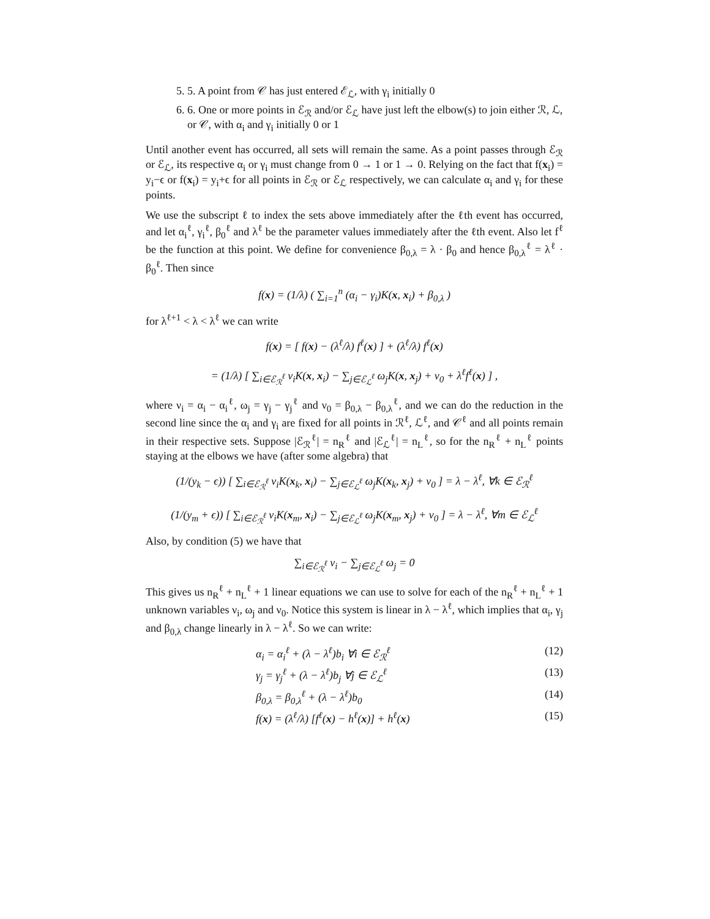5. 5. A point from 𝒞 has just entered ℰ<sub>ℒ</sub>, with γ<sub>i</sub> initially 0
6. 6. One or more points in ℰ<sub>ℛ</sub> and/or ℰ<sub>ℒ</sub> have just left the elbow(s) to join either ℛ, ℒ, or 𝒞, with α<sub>i</sub> and γ<sub>i</sub> initially 0 or 1
Until another event has occurred, all sets will remain the same. As a point passes through ℰ<sub>ℛ</sub> or ℰ<sub>ℒ</sub>, its respective α<sub>i</sub> or γ<sub>i</sub> must change from 0 → 1 or 1 → 0. Relying on the fact that f(x<sub>i</sub>) = y<sub>i</sub>−ϵ or f(x<sub>i</sub>) = y<sub>i</sub>+ϵ for all points in ℰ<sub>ℛ</sub> or ℰ<sub>ℒ</sub> respectively, we can calculate α<sub>i</sub> and γ<sub>i</sub> for these points.
We use the subscript ℓ to index the sets above immediately after the ℓth event has occurred, and let α<sub>i</sub><sup>ℓ</sup>, γ<sub>i</sub><sup>ℓ</sup>, β<sub>0</sub><sup>ℓ</sup> and λ<sup>ℓ</sup> be the parameter values immediately after the ℓth event. Also let f<sup>ℓ</sup> be the function at this point. We define for convenience β<sub>0,λ</sub> = λ · β<sub>0</sub> and hence β<sub>0,λ</sub><sup>ℓ</sup> = λ<sup>ℓ</sup> · β<sub>0</sub><sup>ℓ</sup>. Then since
f(x) = (1/λ) ( ∑<sub>i=1</sub><sup>n</sup> (α<sub>i</sub> − γ<sub>i</sub>)K(x, x<sub>i</sub>) + β<sub>0,λ</sub> )
for λ<sup>ℓ+1</sup> < λ < λ<sup>ℓ</sup> we can write
f(x) = [ f(x) − (λ<sup>ℓ</sup>/λ) f<sup>ℓ</sup>(x) ] + (λ<sup>ℓ</sup>/λ) f<sup>ℓ</sup>(x)
= (1/λ) [ ∑<sub>i∈ℰ<sub>ℛ</sub><sup>ℓ</sup></sub> ν<sub>i</sub>K(x, x<sub>i</sub>) − ∑<sub>j∈ℰ<sub>ℒ</sub><sup>ℓ</sup></sub> ω<sub>j</sub>K(x, x<sub>j</sub>) + ν<sub>0</sub> + λ<sup>ℓ</sup>f<sup>ℓ</sup>(x) ] ,
where ν<sub>i</sub> = α<sub>i</sub> − α<sub>i</sub><sup>ℓ</sup>, ω<sub>j</sub> = γ<sub>j</sub> − γ<sub>j</sub><sup>ℓ</sup> and ν<sub>0</sub> = β<sub>0,λ</sub> − β<sub>0,λ</sub><sup>ℓ</sup>, and we can do the reduction in the second line since the α<sub>i</sub> and γ<sub>i</sub> are fixed for all points in ℛ<sup>ℓ</sup>, ℒ<sup>ℓ</sup>, and 𝒞<sup>ℓ</sup> and all points remain in their respective sets. Suppose |ℰ<sub>ℛ</sub><sup>ℓ</sup>| = n<sub>R</sub><sup>ℓ</sup> and |ℰ<sub>ℒ</sub><sup>ℓ</sup>| = n<sub>L</sub><sup>ℓ</sup>, so for the n<sub>R</sub><sup>ℓ</sup> + n<sub>L</sub><sup>ℓ</sup> points staying at the elbows we have (after some algebra) that
(1/(y<sub>k</sub> − ϵ)) [ ∑<sub>i∈ℰ<sub>ℛ</sub><sup>ℓ</sup></sub> ν<sub>i</sub>K(x<sub>k</sub>, x<sub>i</sub>) − ∑<sub>j∈ℰ<sub>ℒ</sub><sup>ℓ</sup></sub> ω<sub>j</sub>K(x<sub>k</sub>, x<sub>j</sub>) + ν<sub>0</sub> ] = λ − λ<sup>ℓ</sup>, ∀k ∈ ℰ<sub>ℛ</sub><sup>ℓ</sup>
(1/(y<sub>m</sub> + ϵ)) [ ∑<sub>i∈ℰ<sub>ℛ</sub><sup>ℓ</sup></sub> ν<sub>i</sub>K(x<sub>m</sub>, x<sub>i</sub>) − ∑<sub>j∈ℰ<sub>ℒ</sub><sup>ℓ</sup></sub> ω<sub>j</sub>K(x<sub>m</sub>, x<sub>j</sub>) + ν<sub>0</sub> ] = λ − λ<sup>ℓ</sup>, ∀m ∈ ℰ<sub>ℒ</sub><sup>ℓ</sup>
Also, by condition (5) we have that
∑<sub>i∈ℰ<sub>ℛ</sub><sup>ℓ</sup></sub> ν<sub>i</sub> − ∑<sub>j∈ℰ<sub>ℒ</sub><sup>ℓ</sup></sub> ω<sub>j</sub> = 0
This gives us n<sub>R</sub><sup>ℓ</sup> + n<sub>L</sub><sup>ℓ</sup> + 1 linear equations we can use to solve for each of the n<sub>R</sub><sup>ℓ</sup> + n<sub>L</sub><sup>ℓ</sup> + 1 unknown variables ν<sub>i</sub>, ω<sub>j</sub> and ν<sub>0</sub>. Notice this system is linear in λ − λ<sup>ℓ</sup>, which implies that α<sub>i</sub>, γ<sub>j</sub> and β<sub>0,λ</sub> change linearly in λ − λ<sup>ℓ</sup>. So we can write:
α<sub>i</sub> = α<sub>i</sub><sup>ℓ</sup> + (λ − λ<sup>ℓ</sup>)b<sub>i</sub> ∀i ∈ ℰ<sub>ℛ</sub><sup>ℓ</sup> (12)
γ<sub>j</sub> = γ<sub>j</sub><sup>ℓ</sup> + (λ − λ<sup>ℓ</sup>)b<sub>j</sub> ∀j ∈ ℰ<sub>ℒ</sub><sup>ℓ</sup> (13)
β<sub>0,λ</sub> = β<sub>0,λ</sub><sup>ℓ</sup> + (λ − λ<sup>ℓ</sup>)b<sub>0</sub> (14)
f(x) = (λ<sup>ℓ</sup>/λ) [f<sup>ℓ</sup>(x) − h<sup>ℓ</sup>(x)] + h<sup>ℓ</sup>(x) (15)